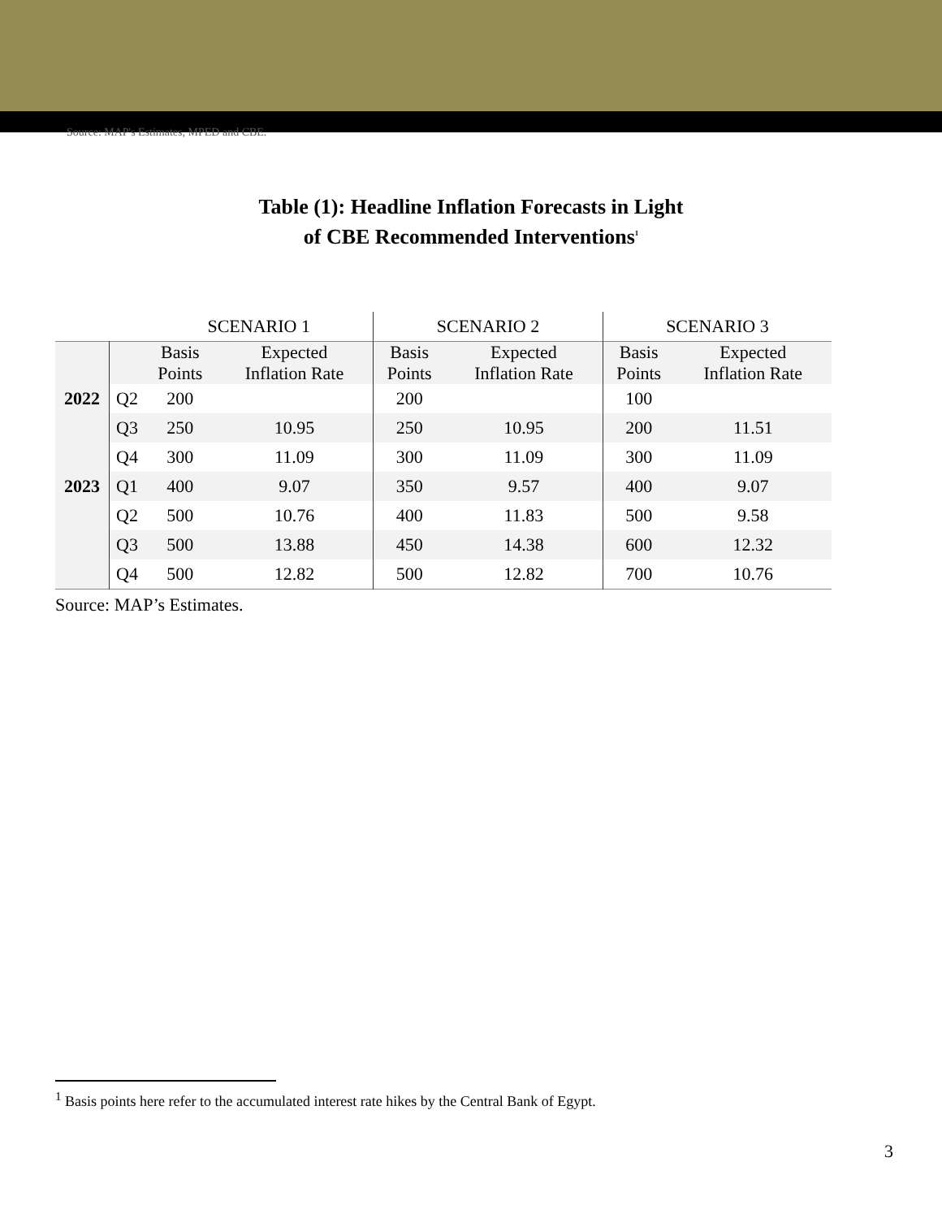Source: MAP's Estimates, MPED and CBE.
Table (1): Headline Inflation Forecasts in Light
of CBE Recommended Interventions<sup>1</sup>
| | | SCENARIO 1 | | SCENARIO 2 | | SCENARIO 3 | |
| --- | --- | --- | --- | --- | --- | --- | --- |
| | | Basis Points | Expected Inflation Rate | Basis Points | Expected Inflation Rate | Basis Points | Expected Inflation Rate |
| 2022 | Q2 | 200 | | 200 | | 100 | |
| | Q3 | 250 | 10.95 | 250 | 10.95 | 200 | 11.51 |
| | Q4 | 300 | 11.09 | 300 | 11.09 | 300 | 11.09 |
| 2023 | Q1 | 400 | 9.07 | 350 | 9.57 | 400 | 9.07 |
| | Q2 | 500 | 10.76 | 400 | 11.83 | 500 | 9.58 |
| | Q3 | 500 | 13.88 | 450 | 14.38 | 600 | 12.32 |
| | Q4 | 500 | 12.82 | 500 | 12.82 | 700 | 10.76 |
Source: MAP’s Estimates.
<sup>1</sup> Basis points here refer to the accumulated interest rate hikes by the Central Bank of Egypt.
3